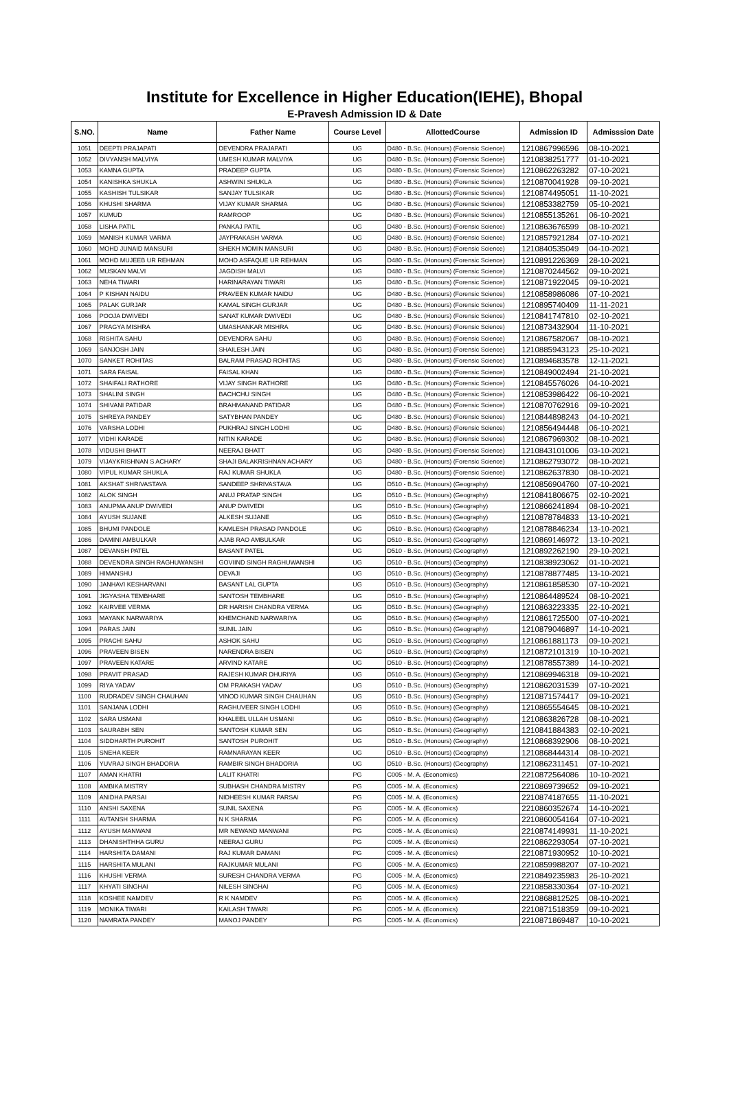Institute for Excellence in Higher Education(IEHE), Bhopal
E-Pravesh Admission ID & Date
| S.NO. | Name | Father Name | Course Level | AllottedCourse | Admission ID | Admisssion Date |
| --- | --- | --- | --- | --- | --- | --- |
| 1051 | DEEPTI PRAJAPATI | DEVENDRA PRAJAPATI | UG | D480 - B.Sc. (Honours) (Forensic Science) | 1210867996596 | 08-10-2021 |
| 1052 | DIVYANSH MALVIYA | UMESH KUMAR MALVIYA | UG | D480 - B.Sc. (Honours) (Forensic Science) | 1210838251777 | 01-10-2021 |
| 1053 | KAMNA GUPTA | PRADEEP GUPTA | UG | D480 - B.Sc. (Honours) (Forensic Science) | 1210862263282 | 07-10-2021 |
| 1054 | KANISHKA SHUKLA | ASHWINI SHUKLA | UG | D480 - B.Sc. (Honours) (Forensic Science) | 1210870041928 | 09-10-2021 |
| 1055 | KASHISH TULSIKAR | SANJAY TULSIKAR | UG | D480 - B.Sc. (Honours) (Forensic Science) | 1210874495051 | 11-10-2021 |
| 1056 | KHUSHI SHARMA | VIJAY KUMAR SHARMA | UG | D480 - B.Sc. (Honours) (Forensic Science) | 1210853382759 | 05-10-2021 |
| 1057 | KUMUD | RAMROOP | UG | D480 - B.Sc. (Honours) (Forensic Science) | 1210855135261 | 06-10-2021 |
| 1058 | LISHA PATIL | PANKAJ PATIL | UG | D480 - B.Sc. (Honours) (Forensic Science) | 1210863676599 | 08-10-2021 |
| 1059 | MANISH KUMAR VARMA | JAYPRAKASH VARMA | UG | D480 - B.Sc. (Honours) (Forensic Science) | 1210857921284 | 07-10-2021 |
| 1060 | MOHD JUNAID MANSURI | SHEKH MOMIN MANSURI | UG | D480 - B.Sc. (Honours) (Forensic Science) | 1210840535049 | 04-10-2021 |
| 1061 | MOHD MUJEEB UR REHMAN | MOHD ASFAQUE UR REHMAN | UG | D480 - B.Sc. (Honours) (Forensic Science) | 1210891226369 | 28-10-2021 |
| 1062 | MUSKAN MALVI | JAGDISH MALVI | UG | D480 - B.Sc. (Honours) (Forensic Science) | 1210870244562 | 09-10-2021 |
| 1063 | NEHA TIWARI | HARINARAYAN TIWARI | UG | D480 - B.Sc. (Honours) (Forensic Science) | 1210871922045 | 09-10-2021 |
| 1064 | P KISHAN NAIDU | PRAVEEN KUMAR NAIDU | UG | D480 - B.Sc. (Honours) (Forensic Science) | 1210858986086 | 07-10-2021 |
| 1065 | PALAK GURJAR | KAMAL SINGH GURJAR | UG | D480 - B.Sc. (Honours) (Forensic Science) | 1210895740409 | 11-11-2021 |
| 1066 | POOJA DWIVEDI | SANAT KUMAR DWIVEDI | UG | D480 - B.Sc. (Honours) (Forensic Science) | 1210841747810 | 02-10-2021 |
| 1067 | PRAGYA MISHRA | UMASHANKAR MISHRA | UG | D480 - B.Sc. (Honours) (Forensic Science) | 1210873432904 | 11-10-2021 |
| 1068 | RISHITA SAHU | DEVENDRA SAHU | UG | D480 - B.Sc. (Honours) (Forensic Science) | 1210867582067 | 08-10-2021 |
| 1069 | SANJOSH JAIN | SHAILESH JAIN | UG | D480 - B.Sc. (Honours) (Forensic Science) | 1210885943123 | 25-10-2021 |
| 1070 | SANKET ROHITAS | BALRAM PRASAD ROHITAS | UG | D480 - B.Sc. (Honours) (Forensic Science) | 1210894683578 | 12-11-2021 |
| 1071 | SARA FAISAL | FAISAL KHAN | UG | D480 - B.Sc. (Honours) (Forensic Science) | 1210849002494 | 21-10-2021 |
| 1072 | SHAIFALI RATHORE | VIJAY SINGH RATHORE | UG | D480 - B.Sc. (Honours) (Forensic Science) | 1210845576026 | 04-10-2021 |
| 1073 | SHALINI SINGH | BACHCHU SINGH | UG | D480 - B.Sc. (Honours) (Forensic Science) | 1210853986422 | 06-10-2021 |
| 1074 | SHIVANI PATIDAR | BRAHMANAND PATIDAR | UG | D480 - B.Sc. (Honours) (Forensic Science) | 1210870762916 | 09-10-2021 |
| 1075 | SHREYA PANDEY | SATYBHAN PANDEY | UG | D480 - B.Sc. (Honours) (Forensic Science) | 1210844898243 | 04-10-2021 |
| 1076 | VARSHA LODHI | PUKHRAJ SINGH LODHI | UG | D480 - B.Sc. (Honours) (Forensic Science) | 1210856494448 | 06-10-2021 |
| 1077 | VIDHI KARADE | NITIN KARADE | UG | D480 - B.Sc. (Honours) (Forensic Science) | 1210867969302 | 08-10-2021 |
| 1078 | VIDUSHI BHATT | NEERAJ BHATT | UG | D480 - B.Sc. (Honours) (Forensic Science) | 1210843101006 | 03-10-2021 |
| 1079 | VIJAYKRISHNAN S ACHARY | SHAJI BALAKRISHNAN ACHARY | UG | D480 - B.Sc. (Honours) (Forensic Science) | 1210862793072 | 08-10-2021 |
| 1080 | VIPUL KUMAR SHUKLA | RAJ KUMAR SHUKLA | UG | D480 - B.Sc. (Honours) (Forensic Science) | 1210862637830 | 08-10-2021 |
| 1081 | AKSHAT SHRIVASTAVA | SANDEEP SHRIVASTAVA | UG | D510 - B.Sc. (Honours) (Geography) | 1210856904760 | 07-10-2021 |
| 1082 | ALOK SINGH | ANUJ PRATAP SINGH | UG | D510 - B.Sc. (Honours) (Geography) | 1210841806675 | 02-10-2021 |
| 1083 | ANUPMA ANUP DWIVEDI | ANUP DWIVEDI | UG | D510 - B.Sc. (Honours) (Geography) | 1210866241894 | 08-10-2021 |
| 1084 | AYUSH SUJANE | ALKESH SUJANE | UG | D510 - B.Sc. (Honours) (Geography) | 1210878784833 | 13-10-2021 |
| 1085 | BHUMI PANDOLE | KAMLESH PRASAD PANDOLE | UG | D510 - B.Sc. (Honours) (Geography) | 1210878846234 | 13-10-2021 |
| 1086 | DAMINI AMBULKAR | AJAB RAO AMBULKAR | UG | D510 - B.Sc. (Honours) (Geography) | 1210869146972 | 13-10-2021 |
| 1087 | DEVANSH PATEL | BASANT PATEL | UG | D510 - B.Sc. (Honours) (Geography) | 1210892262190 | 29-10-2021 |
| 1088 | DEVENDRA SINGH RAGHUWANSHI | GOVIIND SINGH RAGHUWANSHI | UG | D510 - B.Sc. (Honours) (Geography) | 1210838923062 | 01-10-2021 |
| 1089 | HIMANSHU | DEVAJI | UG | D510 - B.Sc. (Honours) (Geography) | 1210878877485 | 13-10-2021 |
| 1090 | JANHAVI KESHARVANI | BASANT LAL GUPTA | UG | D510 - B.Sc. (Honours) (Geography) | 1210861858530 | 07-10-2021 |
| 1091 | JIGYASHA TEMBHARE | SANTOSH TEMBHARE | UG | D510 - B.Sc. (Honours) (Geography) | 1210864489524 | 08-10-2021 |
| 1092 | KAIRVEE VERMA | DR HARISH CHANDRA VERMA | UG | D510 - B.Sc. (Honours) (Geography) | 1210863223335 | 22-10-2021 |
| 1093 | MAYANK NARWARIYA | KHEMCHAND NARWARIYA | UG | D510 - B.Sc. (Honours) (Geography) | 1210861725500 | 07-10-2021 |
| 1094 | PARAS JAIN | SUNIL JAIN | UG | D510 - B.Sc. (Honours) (Geography) | 1210879046897 | 14-10-2021 |
| 1095 | PRACHI SAHU | ASHOK SAHU | UG | D510 - B.Sc. (Honours) (Geography) | 1210861881173 | 09-10-2021 |
| 1096 | PRAVEEN BISEN | NARENDRA BISEN | UG | D510 - B.Sc. (Honours) (Geography) | 1210872101319 | 10-10-2021 |
| 1097 | PRAVEEN KATARE | ARVIND KATARE | UG | D510 - B.Sc. (Honours) (Geography) | 1210878557389 | 14-10-2021 |
| 1098 | PRAVIT PRASAD | RAJESH KUMAR DHURIYA | UG | D510 - B.Sc. (Honours) (Geography) | 1210869946318 | 09-10-2021 |
| 1099 | RIYA YADAV | OM PRAKASH YADAV | UG | D510 - B.Sc. (Honours) (Geography) | 1210862031539 | 07-10-2021 |
| 1100 | RUDRADEV SINGH CHAUHAN | VINOD KUMAR SINGH CHAUHAN | UG | D510 - B.Sc. (Honours) (Geography) | 1210871574417 | 09-10-2021 |
| 1101 | SANJANA LODHI | RAGHUVEER SINGH LODHI | UG | D510 - B.Sc. (Honours) (Geography) | 1210865554645 | 08-10-2021 |
| 1102 | SARA USMANI | KHALEEL ULLAH USMANI | UG | D510 - B.Sc. (Honours) (Geography) | 1210863826728 | 08-10-2021 |
| 1103 | SAURABH SEN | SANTOSH KUMAR SEN | UG | D510 - B.Sc. (Honours) (Geography) | 1210841884383 | 02-10-2021 |
| 1104 | SIDDHARTH PUROHIT | SANTOSH PUROHIT | UG | D510 - B.Sc. (Honours) (Geography) | 1210868392906 | 08-10-2021 |
| 1105 | SNEHA KEER | RAMNARAYAN KEER | UG | D510 - B.Sc. (Honours) (Geography) | 1210868444314 | 08-10-2021 |
| 1106 | YUVRAJ SINGH BHADORIA | RAMBIR SINGH BHADORIA | UG | D510 - B.Sc. (Honours) (Geography) | 1210862311451 | 07-10-2021 |
| 1107 | AMAN KHATRI | LALIT KHATRI | PG | C005 - M. A. (Economics) | 2210872564086 | 10-10-2021 |
| 1108 | AMBIKA MISTRY | SUBHASH CHANDRA MISTRY | PG | C005 - M. A. (Economics) | 2210869739652 | 09-10-2021 |
| 1109 | ANIDHA PARSAI | NIDHEESH KUMAR PARSAI | PG | C005 - M. A. (Economics) | 2210874187655 | 11-10-2021 |
| 1110 | ANSHI SAXENA | SUNIL SAXENA | PG | C005 - M. A. (Economics) | 2210860352674 | 14-10-2021 |
| 1111 | AVTANSH SHARMA | N K SHARMA | PG | C005 - M. A. (Economics) | 2210860054164 | 07-10-2021 |
| 1112 | AYUSH MANWANI | MR NEWAND MANWANI | PG | C005 - M. A. (Economics) | 2210874149931 | 11-10-2021 |
| 1113 | DHANISHTHHA GURU | NEERAJ GURU | PG | C005 - M. A. (Economics) | 2210862293054 | 07-10-2021 |
| 1114 | HARSHITA DAMANI | RAJ KUMAR DAMANI | PG | C005 - M. A. (Economics) | 2210871930952 | 10-10-2021 |
| 1115 | HARSHITA MULANI | RAJKUMAR MULANI | PG | C005 - M. A. (Economics) | 2210859988207 | 07-10-2021 |
| 1116 | KHUSHI VERMA | SURESH CHANDRA VERMA | PG | C005 - M. A. (Economics) | 2210849235983 | 26-10-2021 |
| 1117 | KHYATI SINGHAI | NILESH SINGHAI | PG | C005 - M. A. (Economics) | 2210858330364 | 07-10-2021 |
| 1118 | KOSHEE NAMDEV | R K NAMDEV | PG | C005 - M. A. (Economics) | 2210868812525 | 08-10-2021 |
| 1119 | MONIKA TIWARI | KAILASH TIWARI | PG | C005 - M. A. (Economics) | 2210871518359 | 09-10-2021 |
| 1120 | NAMRATA PANDEY | MANOJ PANDEY | PG | C005 - M. A. (Economics) | 2210871869487 | 10-10-2021 |